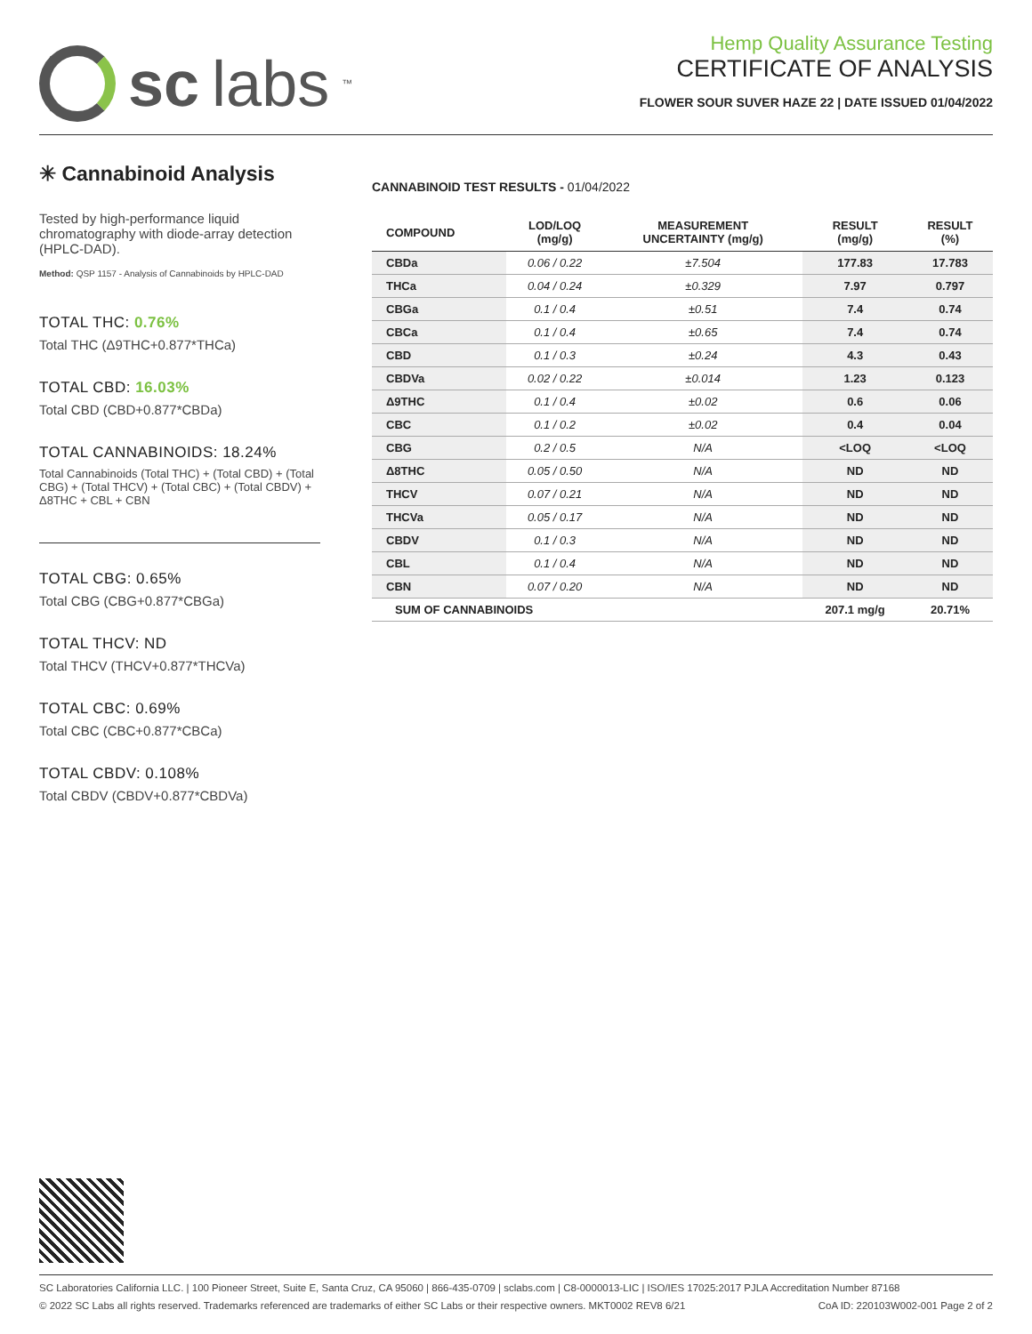sc labs<sup>™</sup>
Hemp Quality Assurance Testing
CERTIFICATE OF ANALYSIS
FLOWER SOUR SUVER HAZE 22 | DATE ISSUED 01/04/2022
✳ Cannabinoid Analysis
Tested by high-performance liquid chromatography with diode-array detection (HPLC-DAD).
Method: QSP 1157 - Analysis of Cannabinoids by HPLC-DAD
TOTAL THC: 0.76%
Total THC (Δ9THC+0.877*THCa)
TOTAL CBD: 16.03%
Total CBD (CBD+0.877*CBDa)
TOTAL CANNABINOIDS: 18.24%
Total Cannabinoids (Total THC) + (Total CBD) + (Total CBG) + (Total THCV) + (Total CBC) + (Total CBDV) + Δ8THC + CBL + CBN
TOTAL CBG: 0.65%
Total CBG (CBG+0.877*CBGa)
TOTAL THCV: ND
Total THCV (THCV+0.877*THCVa)
TOTAL CBC: 0.69%
Total CBC (CBC+0.877*CBCa)
TOTAL CBDV: 0.108%
Total CBDV (CBDV+0.877*CBDVa)
CANNABINOID TEST RESULTS - 01/04/2022
| COMPOUND | LOD/LOQ (mg/g) | MEASUREMENT UNCERTAINTY (mg/g) | RESULT (mg/g) | RESULT (%) |
| --- | --- | --- | --- | --- |
| CBDa | 0.06 / 0.22 | ±7.504 | 177.83 | 17.783 |
| THCa | 0.04 / 0.24 | ±0.329 | 7.97 | 0.797 |
| CBGa | 0.1 / 0.4 | ±0.51 | 7.4 | 0.74 |
| CBCa | 0.1 / 0.4 | ±0.65 | 7.4 | 0.74 |
| CBD | 0.1 / 0.3 | ±0.24 | 4.3 | 0.43 |
| CBDVa | 0.02 / 0.22 | ±0.014 | 1.23 | 0.123 |
| Δ9THC | 0.1 / 0.4 | ±0.02 | 0.6 | 0.06 |
| CBC | 0.1 / 0.2 | ±0.02 | 0.4 | 0.04 |
| CBG | 0.2 / 0.5 | N/A | <LOQ | <LOQ |
| Δ8THC | 0.05 / 0.50 | N/A | ND | ND |
| THCV | 0.07 / 0.21 | N/A | ND | ND |
| THCVa | 0.05 / 0.17 | N/A | ND | ND |
| CBDV | 0.1 / 0.3 | N/A | ND | ND |
| CBL | 0.1 / 0.4 | N/A | ND | ND |
| CBN | 0.07 / 0.20 | N/A | ND | ND |
| SUM OF CANNABINOIDS | | | 207.1 mg/g | 20.71% |
SC Laboratories California LLC. | 100 Pioneer Street, Suite E, Santa Cruz, CA 95060 | 866-435-0709 | sclabs.com | C8-0000013-LIC | ISO/IES 17025:2017 PJLA Accreditation Number 87168
© 2022 SC Labs all rights reserved. Trademarks referenced are trademarks of either SC Labs or their respective owners. MKT0002 REV8 6/21 CoA ID: 220103W002-001 Page 2 of 2